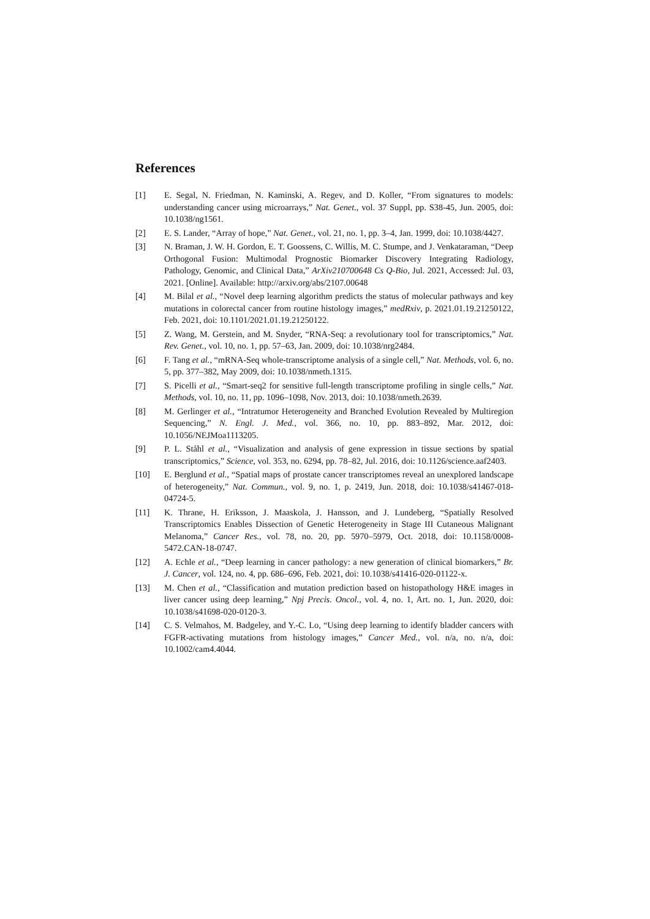References
[1] E. Segal, N. Friedman, N. Kaminski, A. Regev, and D. Koller, “From signatures to models: understanding cancer using microarrays,” Nat. Genet., vol. 37 Suppl, pp. S38-45, Jun. 2005, doi: 10.1038/ng1561.
[2] E. S. Lander, “Array of hope,” Nat. Genet., vol. 21, no. 1, pp. 3–4, Jan. 1999, doi: 10.1038/4427.
[3] N. Braman, J. W. H. Gordon, E. T. Goossens, C. Willis, M. C. Stumpe, and J. Venkataraman, “Deep Orthogonal Fusion: Multimodal Prognostic Biomarker Discovery Integrating Radiology, Pathology, Genomic, and Clinical Data,” ArXiv210700648 Cs Q-Bio, Jul. 2021, Accessed: Jul. 03, 2021. [Online]. Available: http://arxiv.org/abs/2107.00648
[4] M. Bilal et al., “Novel deep learning algorithm predicts the status of molecular pathways and key mutations in colorectal cancer from routine histology images,” medRxiv, p. 2021.01.19.21250122, Feb. 2021, doi: 10.1101/2021.01.19.21250122.
[5] Z. Wang, M. Gerstein, and M. Snyder, “RNA-Seq: a revolutionary tool for transcriptomics,” Nat. Rev. Genet., vol. 10, no. 1, pp. 57–63, Jan. 2009, doi: 10.1038/nrg2484.
[6] F. Tang et al., “mRNA-Seq whole-transcriptome analysis of a single cell,” Nat. Methods, vol. 6, no. 5, pp. 377–382, May 2009, doi: 10.1038/nmeth.1315.
[7] S. Picelli et al., “Smart-seq2 for sensitive full-length transcriptome profiling in single cells,” Nat. Methods, vol. 10, no. 11, pp. 1096–1098, Nov. 2013, doi: 10.1038/nmeth.2639.
[8] M. Gerlinger et al., “Intratumor Heterogeneity and Branched Evolution Revealed by Multiregion Sequencing,” N. Engl. J. Med., vol. 366, no. 10, pp. 883–892, Mar. 2012, doi: 10.1056/NEJMoa1113205.
[9] P. L. Ståhl et al., “Visualization and analysis of gene expression in tissue sections by spatial transcriptomics,” Science, vol. 353, no. 6294, pp. 78–82, Jul. 2016, doi: 10.1126/science.aaf2403.
[10] E. Berglund et al., “Spatial maps of prostate cancer transcriptomes reveal an unexplored landscape of heterogeneity,” Nat. Commun., vol. 9, no. 1, p. 2419, Jun. 2018, doi: 10.1038/s41467-018-04724-5.
[11] K. Thrane, H. Eriksson, J. Maaskola, J. Hansson, and J. Lundeberg, “Spatially Resolved Transcriptomics Enables Dissection of Genetic Heterogeneity in Stage III Cutaneous Malignant Melanoma,” Cancer Res., vol. 78, no. 20, pp. 5970–5979, Oct. 2018, doi: 10.1158/0008-5472.CAN-18-0747.
[12] A. Echle et al., “Deep learning in cancer pathology: a new generation of clinical biomarkers,” Br. J. Cancer, vol. 124, no. 4, pp. 686–696, Feb. 2021, doi: 10.1038/s41416-020-01122-x.
[13] M. Chen et al., “Classification and mutation prediction based on histopathology H&E images in liver cancer using deep learning,” Npj Precis. Oncol., vol. 4, no. 1, Art. no. 1, Jun. 2020, doi: 10.1038/s41698-020-0120-3.
[14] C. S. Velmahos, M. Badgeley, and Y.-C. Lo, “Using deep learning to identify bladder cancers with FGFR-activating mutations from histology images,” Cancer Med., vol. n/a, no. n/a, doi: 10.1002/cam4.4044.